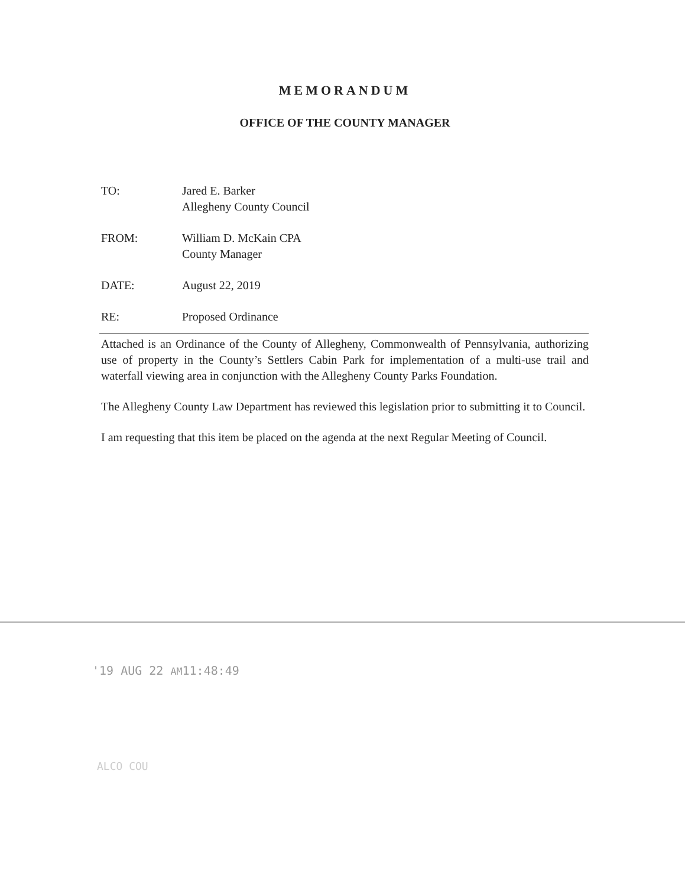MEMORANDUM
OFFICE OF THE COUNTY MANAGER
TO: Jared E. Barker
Allegheny County Council
FROM: William D. McKain CPA
County Manager
DATE: August 22, 2019
RE: Proposed Ordinance
Attached is an Ordinance of the County of Allegheny, Commonwealth of Pennsylvania, authorizing use of property in the County’s Settlers Cabin Park for implementation of a multi-use trail and waterfall viewing area in conjunction with the Allegheny County Parks Foundation.
The Allegheny County Law Department has reviewed this legislation prior to submitting it to Council.
I am requesting that this item be placed on the agenda at the next Regular Meeting of Council.
'19 AUG 22 AM11:48:49
ALCO COU